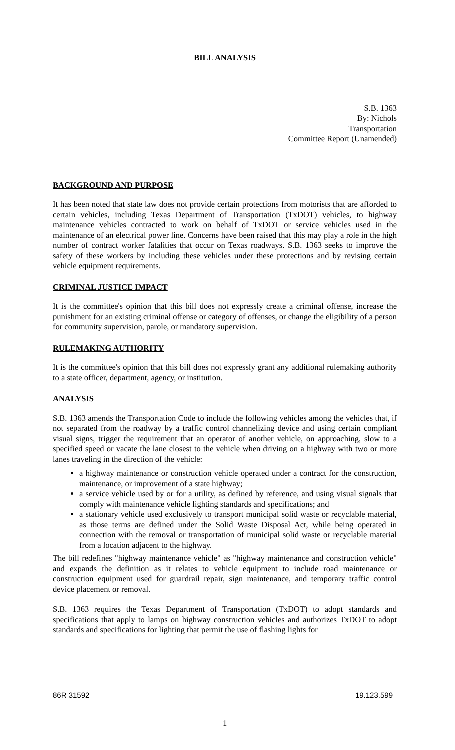BILL ANALYSIS
S.B. 1363
By: Nichols
Transportation
Committee Report (Unamended)
BACKGROUND AND PURPOSE
It has been noted that state law does not provide certain protections from motorists that are afforded to certain vehicles, including Texas Department of Transportation (TxDOT) vehicles, to highway maintenance vehicles contracted to work on behalf of TxDOT or service vehicles used in the maintenance of an electrical power line. Concerns have been raised that this may play a role in the high number of contract worker fatalities that occur on Texas roadways. S.B. 1363 seeks to improve the safety of these workers by including these vehicles under these protections and by revising certain vehicle equipment requirements.
CRIMINAL JUSTICE IMPACT
It is the committee's opinion that this bill does not expressly create a criminal offense, increase the punishment for an existing criminal offense or category of offenses, or change the eligibility of a person for community supervision, parole, or mandatory supervision.
RULEMAKING AUTHORITY
It is the committee's opinion that this bill does not expressly grant any additional rulemaking authority to a state officer, department, agency, or institution.
ANALYSIS
S.B. 1363 amends the Transportation Code to include the following vehicles among the vehicles that, if not separated from the roadway by a traffic control channelizing device and using certain compliant visual signs, trigger the requirement that an operator of another vehicle, on approaching, slow to a specified speed or vacate the lane closest to the vehicle when driving on a highway with two or more lanes traveling in the direction of the vehicle:
a highway maintenance or construction vehicle operated under a contract for the construction, maintenance, or improvement of a state highway;
a service vehicle used by or for a utility, as defined by reference, and using visual signals that comply with maintenance vehicle lighting standards and specifications; and
a stationary vehicle used exclusively to transport municipal solid waste or recyclable material, as those terms are defined under the Solid Waste Disposal Act, while being operated in connection with the removal or transportation of municipal solid waste or recyclable material from a location adjacent to the highway.
The bill redefines "highway maintenance vehicle" as "highway maintenance and construction vehicle" and expands the definition as it relates to vehicle equipment to include road maintenance or construction equipment used for guardrail repair, sign maintenance, and temporary traffic control device placement or removal.
S.B. 1363 requires the Texas Department of Transportation (TxDOT) to adopt standards and specifications that apply to lamps on highway construction vehicles and authorizes TxDOT to adopt standards and specifications for lighting that permit the use of flashing lights for
86R 31592 19.123.599
1